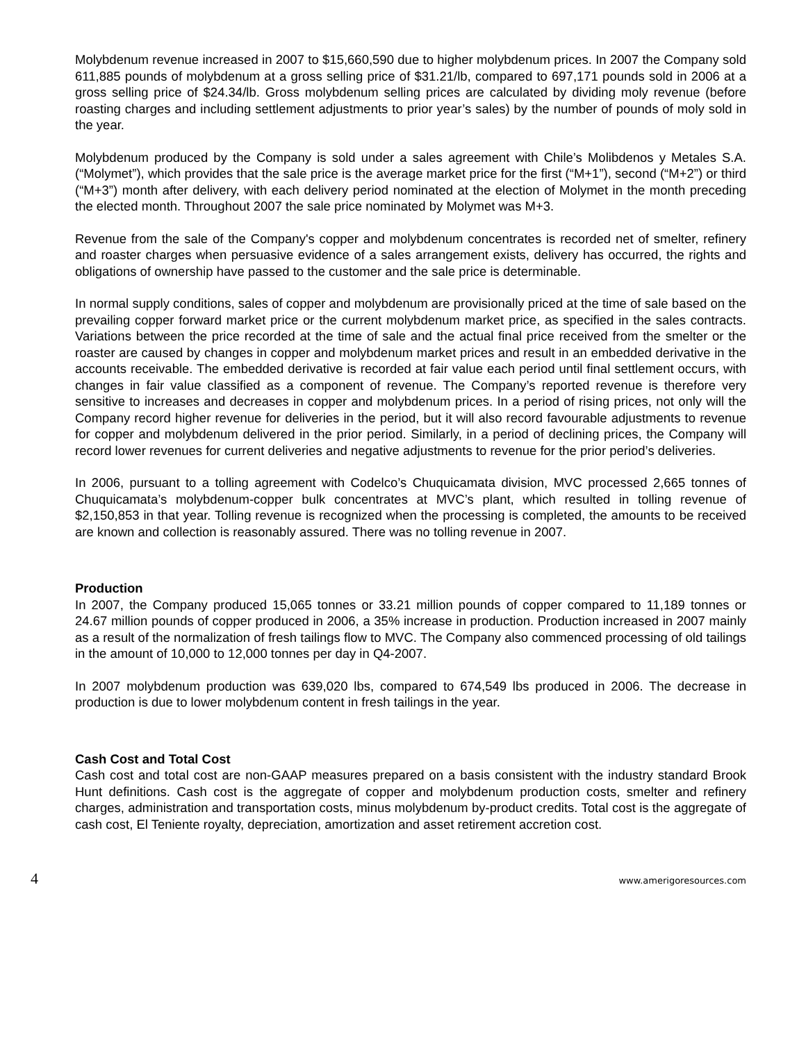Molybdenum revenue increased in 2007 to $15,660,590 due to higher molybdenum prices. In 2007 the Company sold 611,885 pounds of molybdenum at a gross selling price of $31.21/lb, compared to 697,171 pounds sold in 2006 at a gross selling price of $24.34/lb. Gross molybdenum selling prices are calculated by dividing moly revenue (before roasting charges and including settlement adjustments to prior year’s sales) by the number of pounds of moly sold in the year.
Molybdenum produced by the Company is sold under a sales agreement with Chile’s Molibdenos y Metales S.A. (“Molymet”), which provides that the sale price is the average market price for the first (“M+1”), second (“M+2”) or third (“M+3”) month after delivery, with each delivery period nominated at the election of Molymet in the month preceding the elected month. Throughout 2007 the sale price nominated by Molymet was M+3.
Revenue from the sale of the Company's copper and molybdenum concentrates is recorded net of smelter, refinery and roaster charges when persuasive evidence of a sales arrangement exists, delivery has occurred, the rights and obligations of ownership have passed to the customer and the sale price is determinable.
In normal supply conditions, sales of copper and molybdenum are provisionally priced at the time of sale based on the prevailing copper forward market price or the current molybdenum market price, as specified in the sales contracts. Variations between the price recorded at the time of sale and the actual final price received from the smelter or the roaster are caused by changes in copper and molybdenum market prices and result in an embedded derivative in the accounts receivable. The embedded derivative is recorded at fair value each period until final settlement occurs, with changes in fair value classified as a component of revenue. The Company’s reported revenue is therefore very sensitive to increases and decreases in copper and molybdenum prices. In a period of rising prices, not only will the Company record higher revenue for deliveries in the period, but it will also record favourable adjustments to revenue for copper and molybdenum delivered in the prior period. Similarly, in a period of declining prices, the Company will record lower revenues for current deliveries and negative adjustments to revenue for the prior period’s deliveries.
In 2006, pursuant to a tolling agreement with Codelco’s Chuquicamata division, MVC processed 2,665 tonnes of Chuquicamata’s molybdenum-copper bulk concentrates at MVC’s plant, which resulted in tolling revenue of $2,150,853 in that year. Tolling revenue is recognized when the processing is completed, the amounts to be received are known and collection is reasonably assured. There was no tolling revenue in 2007.
Production
In 2007, the Company produced 15,065 tonnes or 33.21 million pounds of copper compared to 11,189 tonnes or 24.67 million pounds of copper produced in 2006, a 35% increase in production. Production increased in 2007 mainly as a result of the normalization of fresh tailings flow to MVC. The Company also commenced processing of old tailings in the amount of 10,000 to 12,000 tonnes per day in Q4-2007.
In 2007 molybdenum production was 639,020 lbs, compared to 674,549 lbs produced in 2006. The decrease in production is due to lower molybdenum content in fresh tailings in the year.
Cash Cost and Total Cost
Cash cost and total cost are non-GAAP measures prepared on a basis consistent with the industry standard Brook Hunt definitions. Cash cost is the aggregate of copper and molybdenum production costs, smelter and refinery charges, administration and transportation costs, minus molybdenum by-product credits. Total cost is the aggregate of cash cost, El Teniente royalty, depreciation, amortization and asset retirement accretion cost.
4 www.amerigoresources.com